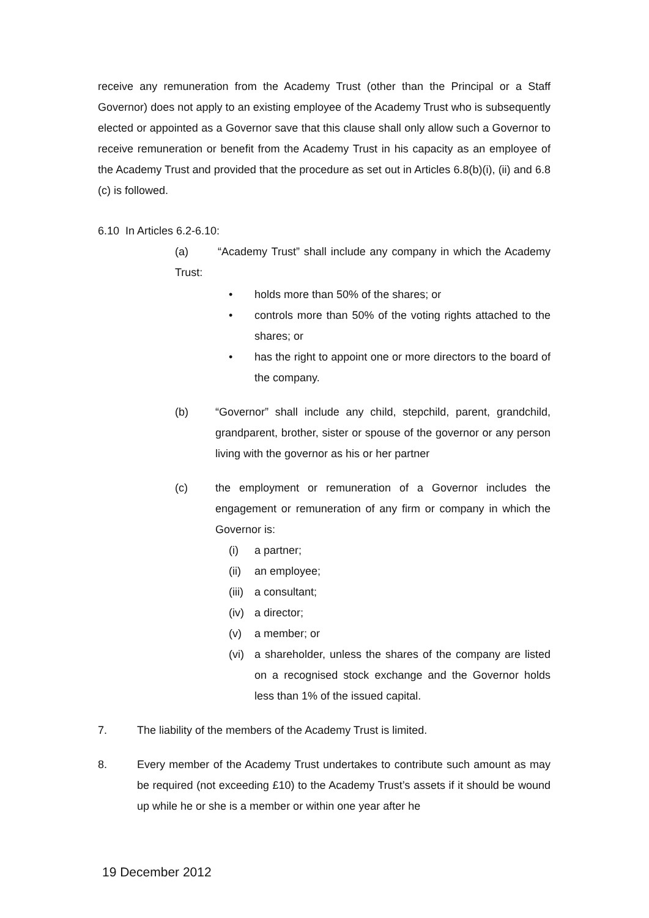receive any remuneration from the Academy Trust (other than the Principal or a Staff Governor) does not apply to an existing employee of the Academy Trust who is subsequently elected or appointed as a Governor save that this clause shall only allow such a Governor to receive remuneration or benefit from the Academy Trust in his capacity as an employee of the Academy Trust and provided that the procedure as set out in Articles 6.8(b)(i), (ii) and 6.8 (c) is followed.
6.10 In Articles 6.2-6.10:
(a) “Academy Trust” shall include any company in which the Academy Trust:
• holds more than 50% of the shares; or
• controls more than 50% of the voting rights attached to the shares; or
• has the right to appoint one or more directors to the board of the company.
(b) “Governor” shall include any child, stepchild, parent, grandchild, grandparent, brother, sister or spouse of the governor or any person living with the governor as his or her partner
(c) the employment or remuneration of a Governor includes the engagement or remuneration of any firm or company in which the Governor is:
(i) a partner;
(ii) an employee;
(iii) a consultant;
(iv) a director;
(v) a member; or
(vi) a shareholder, unless the shares of the company are listed on a recognised stock exchange and the Governor holds less than 1% of the issued capital.
7. The liability of the members of the Academy Trust is limited.
8. Every member of the Academy Trust undertakes to contribute such amount as may be required (not exceeding £10) to the Academy Trust’s assets if it should be wound up while he or she is a member or within one year after he
19 December 2012